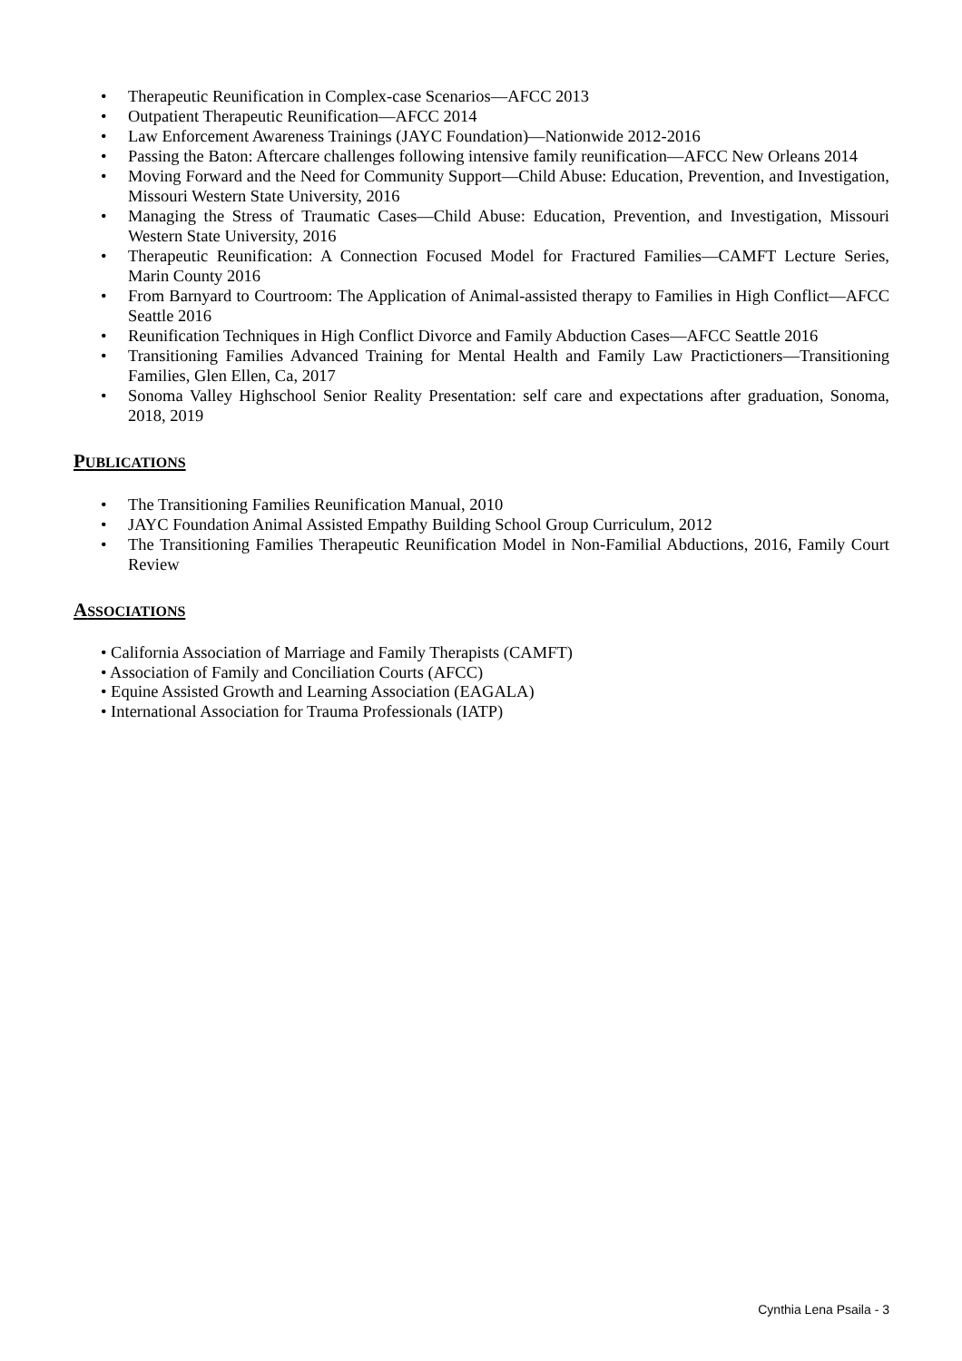• Therapeutic Reunification in Complex-case Scenarios—AFCC 2013
• Outpatient Therapeutic Reunification—AFCC 2014
• Law Enforcement Awareness Trainings (JAYC Foundation)—Nationwide 2012-2016
• Passing the Baton: Aftercare challenges following intensive family reunification—AFCC New Orleans 2014
• Moving Forward and the Need for Community Support—Child Abuse: Education, Prevention, and Investigation, Missouri Western State University, 2016
• Managing the Stress of Traumatic Cases—Child Abuse: Education, Prevention, and Investigation, Missouri Western State University, 2016
• Therapeutic Reunification: A Connection Focused Model for Fractured Families—CAMFT Lecture Series, Marin County 2016
• From Barnyard to Courtroom: The Application of Animal-assisted therapy to Families in High Conflict—AFCC Seattle 2016
• Reunification Techniques in High Conflict Divorce and Family Abduction Cases—AFCC Seattle 2016
• Transitioning Families Advanced Training for Mental Health and Family Law Practictioners—Transitioning Families, Glen Ellen, Ca, 2017
• Sonoma Valley Highschool Senior Reality Presentation: self care and expectations after graduation, Sonoma, 2018, 2019
PUBLICATIONS
• The Transitioning Families Reunification Manual, 2010
• JAYC Foundation Animal Assisted Empathy Building School Group Curriculum, 2012
• The Transitioning Families Therapeutic Reunification Model in Non-Familial Abductions, 2016, Family Court Review
ASSOCIATIONS
• California Association of Marriage and Family Therapists (CAMFT)
• Association of Family and Conciliation Courts (AFCC)
• Equine Assisted Growth and Learning Association (EAGALA)
• International Association for Trauma Professionals (IATP)
Cynthia Lena Psaila - 3